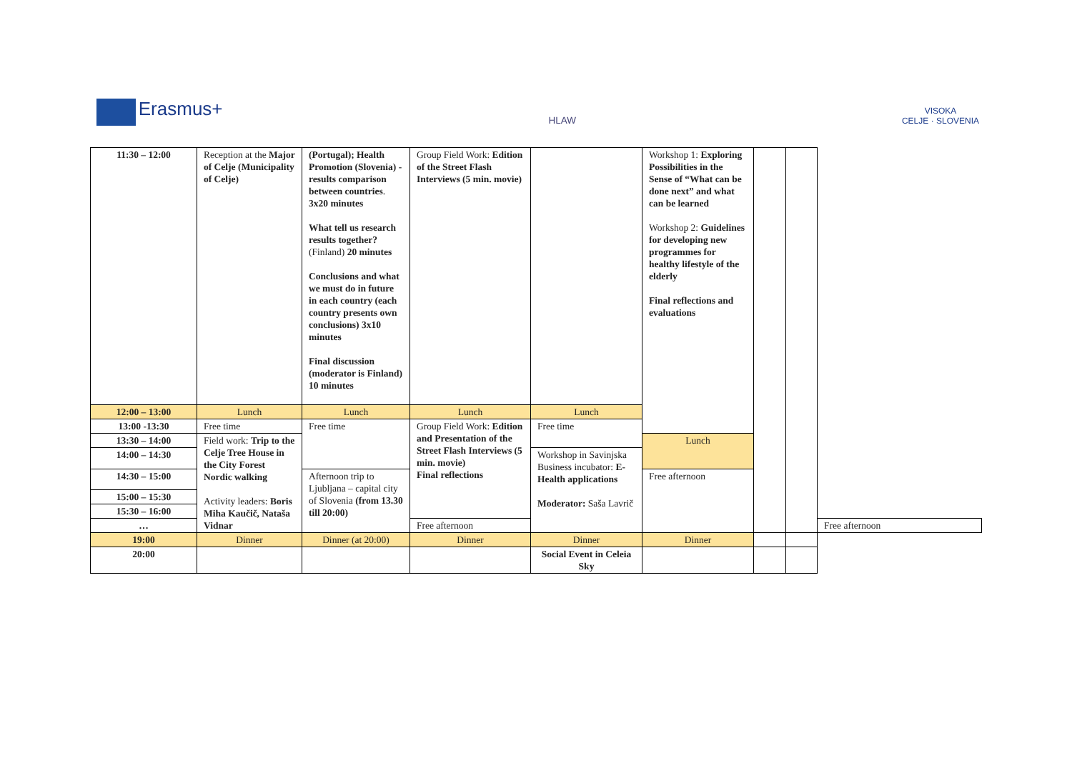Erasmus+
HLAW
VISOKA
CELJE · SLOVENIA
| 11:30 – 12:00 | Reception at the Major of Celje (Municipality of Celje) | (Portugal); Health Promotion (Slovenia) - results comparison between countries . 3x20 minutes What tell us research results together? (Finland) 20 minutes Conclusions and what we must do in future in each country (each country presents own conclusions) 3x10 minutes Final discussion (moderator is Finland) 10 minutes | Group Field Work: Edition of the Street Flash Interviews (5 min. movie) | | Workshop 1: Exploring Possibilities in the Sense of “What can be done next” and what can be learned Workshop 2: Guidelines for developing new programmes for healthy lifestyle of the elderly Final reflections and evaluations | | | |
| 12:00 – 13:00 | Lunch | Lunch | Lunch | Lunch | | | | |
| 13:00 -13:30 | Free time | Free time | Group Field Work: Edition and Presentation of the Street Flash Interviews (5 min. movie) Final reflections | Free time | | | | |
| 13:30 – 14:00 | Field work: Trip to the Celje Tree House in the City Forest Nordic walking Activity leaders: Boris Miha Kaučič, Nataša Vidnar | | | | Lunch | | | |
| 14:00 – 14:30 | | | | Workshop in Savinjska Business incubator: E-Health applications Moderator: Saša Lavrič | | | | |
| 14:30 – 15:00 | | Afternoon trip to Ljubljana – capital city of Slovenia (from 13.30 till 20:00) | | | Free afternoon | | | |
| 15:00 – 15:30 | | | | | | | | |
| 15:30 – 16:00 | | | | | | | | |
| … | | | Free afternoon | | | | | Free afternoon |
| 19:00 | Dinner | Dinner (at 20:00) | Dinner | Dinner | Dinner | | | |
| 20:00 | | | | Social Event in Celeia Sky | | | | |